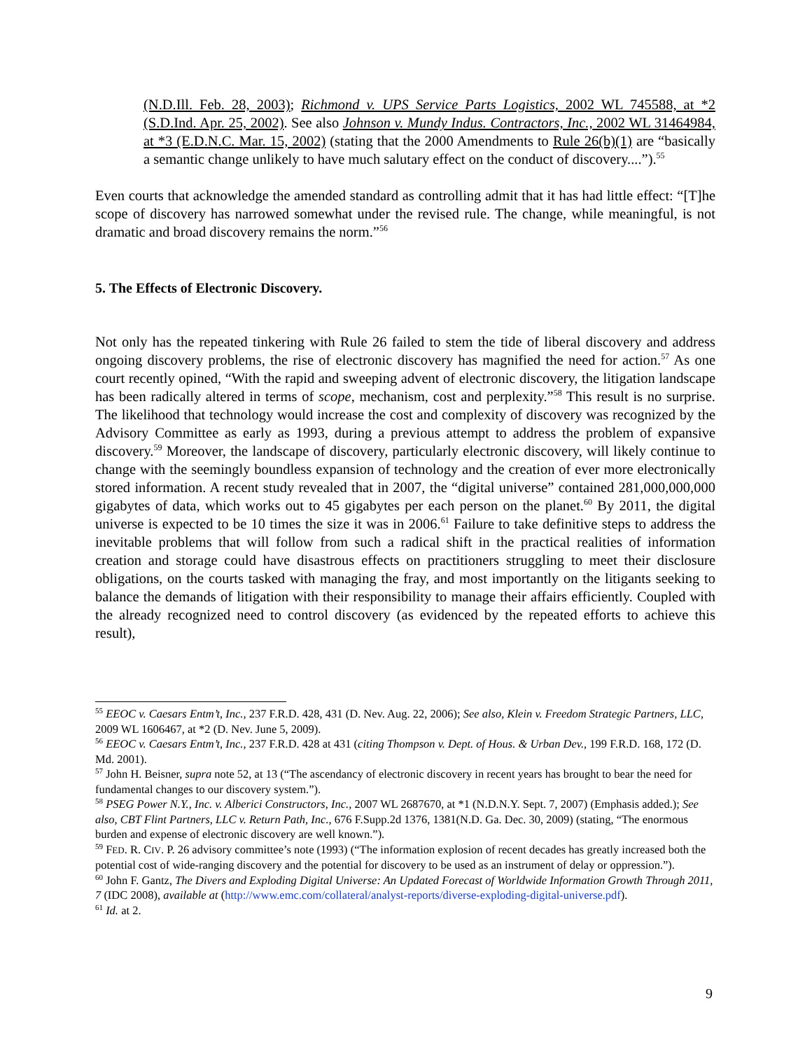(N.D.Ill. Feb. 28, 2003); Richmond v. UPS Service Parts Logistics, 2002 WL 745588, at *2 (S.D.Ind. Apr. 25, 2002). See also Johnson v. Mundy Indus. Contractors, Inc., 2002 WL 31464984, at *3 (E.D.N.C. Mar. 15, 2002) (stating that the 2000 Amendments to Rule 26(b)(1) are “basically a semantic change unlikely to have much salutary effect on the conduct of discovery....”).<sup>55</sup>
Even courts that acknowledge the amended standard as controlling admit that it has had little effect: “[T]he scope of discovery has narrowed somewhat under the revised rule. The change, while meaningful, is not dramatic and broad discovery remains the norm.”<sup>56</sup>
5. The Effects of Electronic Discovery.
Not only has the repeated tinkering with Rule 26 failed to stem the tide of liberal discovery and address ongoing discovery problems, the rise of electronic discovery has magnified the need for action.<sup>57</sup> As one court recently opined, “With the rapid and sweeping advent of electronic discovery, the litigation landscape has been radically altered in terms of scope, mechanism, cost and perplexity.”<sup>58</sup> This result is no surprise. The likelihood that technology would increase the cost and complexity of discovery was recognized by the Advisory Committee as early as 1993, during a previous attempt to address the problem of expansive discovery.<sup>59</sup> Moreover, the landscape of discovery, particularly electronic discovery, will likely continue to change with the seemingly boundless expansion of technology and the creation of ever more electronically stored information. A recent study revealed that in 2007, the “digital universe” contained 281,000,000,000 gigabytes of data, which works out to 45 gigabytes per each person on the planet.<sup>60</sup> By 2011, the digital universe is expected to be 10 times the size it was in 2006.<sup>61</sup> Failure to take definitive steps to address the inevitable problems that will follow from such a radical shift in the practical realities of information creation and storage could have disastrous effects on practitioners struggling to meet their disclosure obligations, on the courts tasked with managing the fray, and most importantly on the litigants seeking to balance the demands of litigation with their responsibility to manage their affairs efficiently. Coupled with the already recognized need to control discovery (as evidenced by the repeated efforts to achieve this result),
<sup>55</sup> EEOC v. Caesars Entm’t, Inc., 237 F.R.D. 428, 431 (D. Nev. Aug. 22, 2006); See also, Klein v. Freedom Strategic Partners, LLC, 2009 WL 1606467, at *2 (D. Nev. June 5, 2009).
<sup>56</sup> EEOC v. Caesars Entm’t, Inc., 237 F.R.D. 428 at 431 (citing Thompson v. Dept. of Hous. & Urban Dev., 199 F.R.D. 168, 172 (D. Md. 2001).
<sup>57</sup> John H. Beisner, supra note 52, at 13 (“The ascendancy of electronic discovery in recent years has brought to bear the need for fundamental changes to our discovery system.”).
<sup>58</sup> PSEG Power N.Y., Inc. v. Alberici Constructors, Inc., 2007 WL 2687670, at *1 (N.D.N.Y. Sept. 7, 2007) (Emphasis added.); See also, CBT Flint Partners, LLC v. Return Path, Inc., 676 F.Supp.2d 1376, 1381(N.D. Ga. Dec. 30, 2009) (stating, “The enormous burden and expense of electronic discovery are well known.”).
<sup>59</sup> FED. R. CIV. P. 26 advisory committee’s note (1993) (“The information explosion of recent decades has greatly increased both the potential cost of wide-ranging discovery and the potential for discovery to be used as an instrument of delay or oppression.”).
<sup>60</sup> John F. Gantz, The Divers and Exploding Digital Universe: An Updated Forecast of Worldwide Information Growth Through 2011, 7 (IDC 2008), available at (http://www.emc.com/collateral/analyst-reports/diverse-exploding-digital-universe.pdf).
<sup>61</sup> Id. at 2.
9